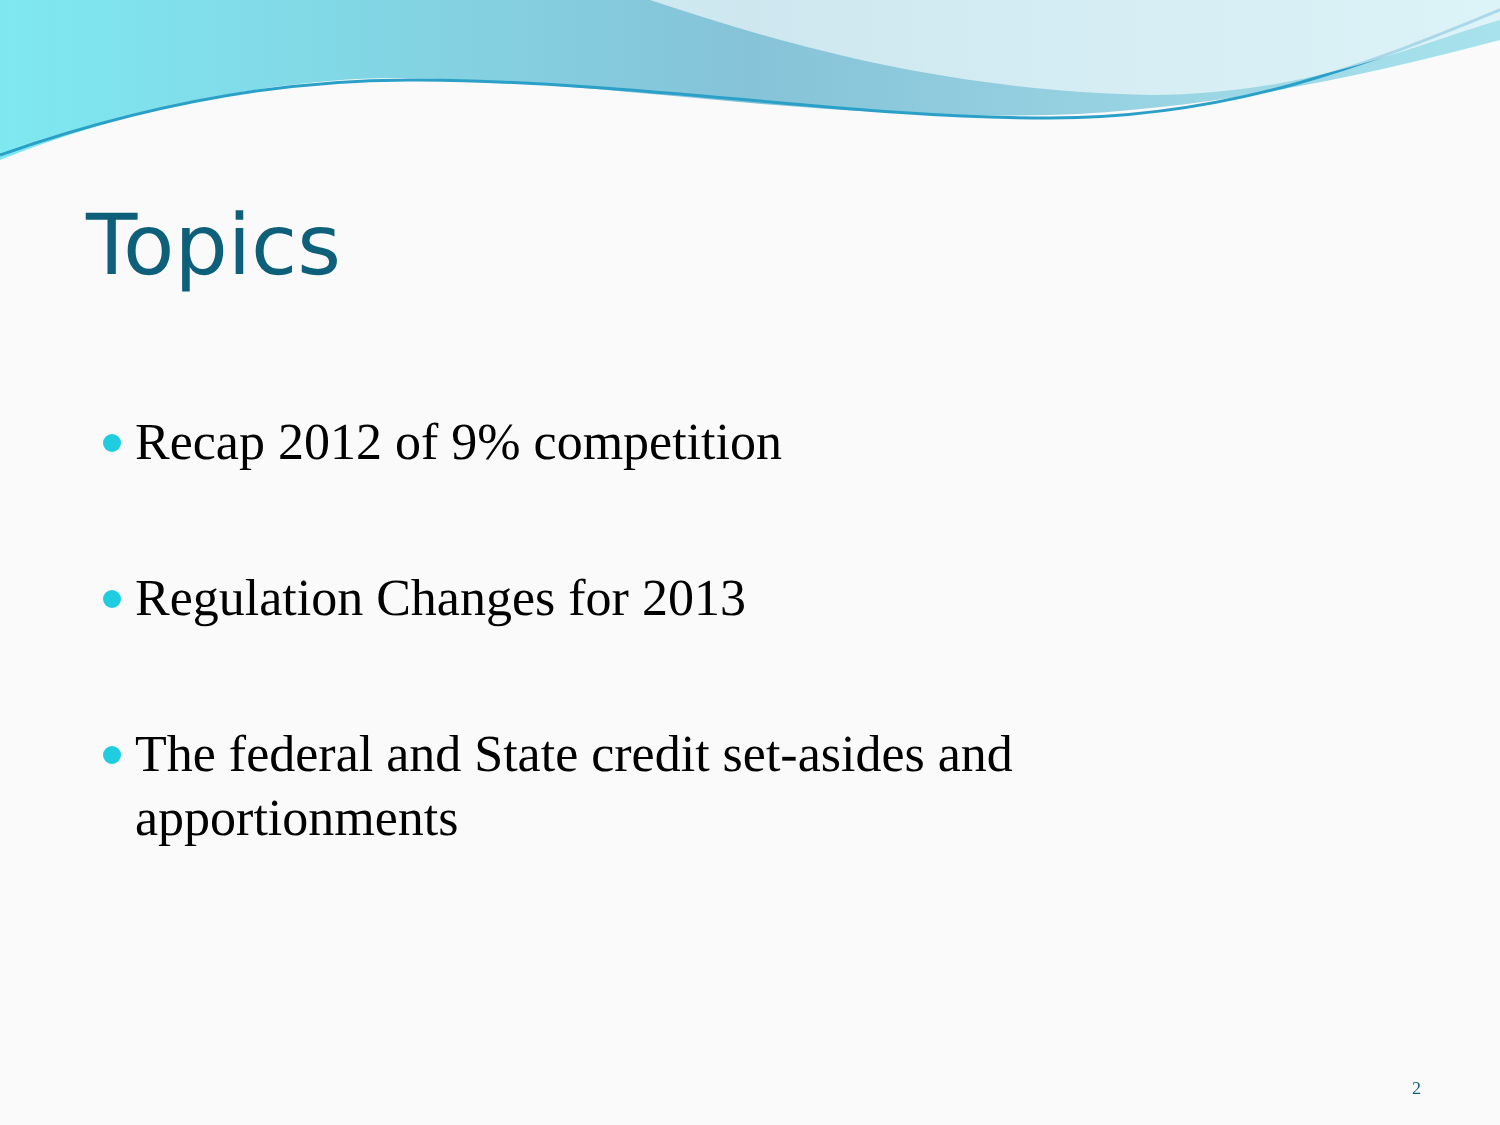Topics
Recap 2012 of 9% competition
Regulation Changes for 2013
The federal and State credit set-asides and apportionments
2